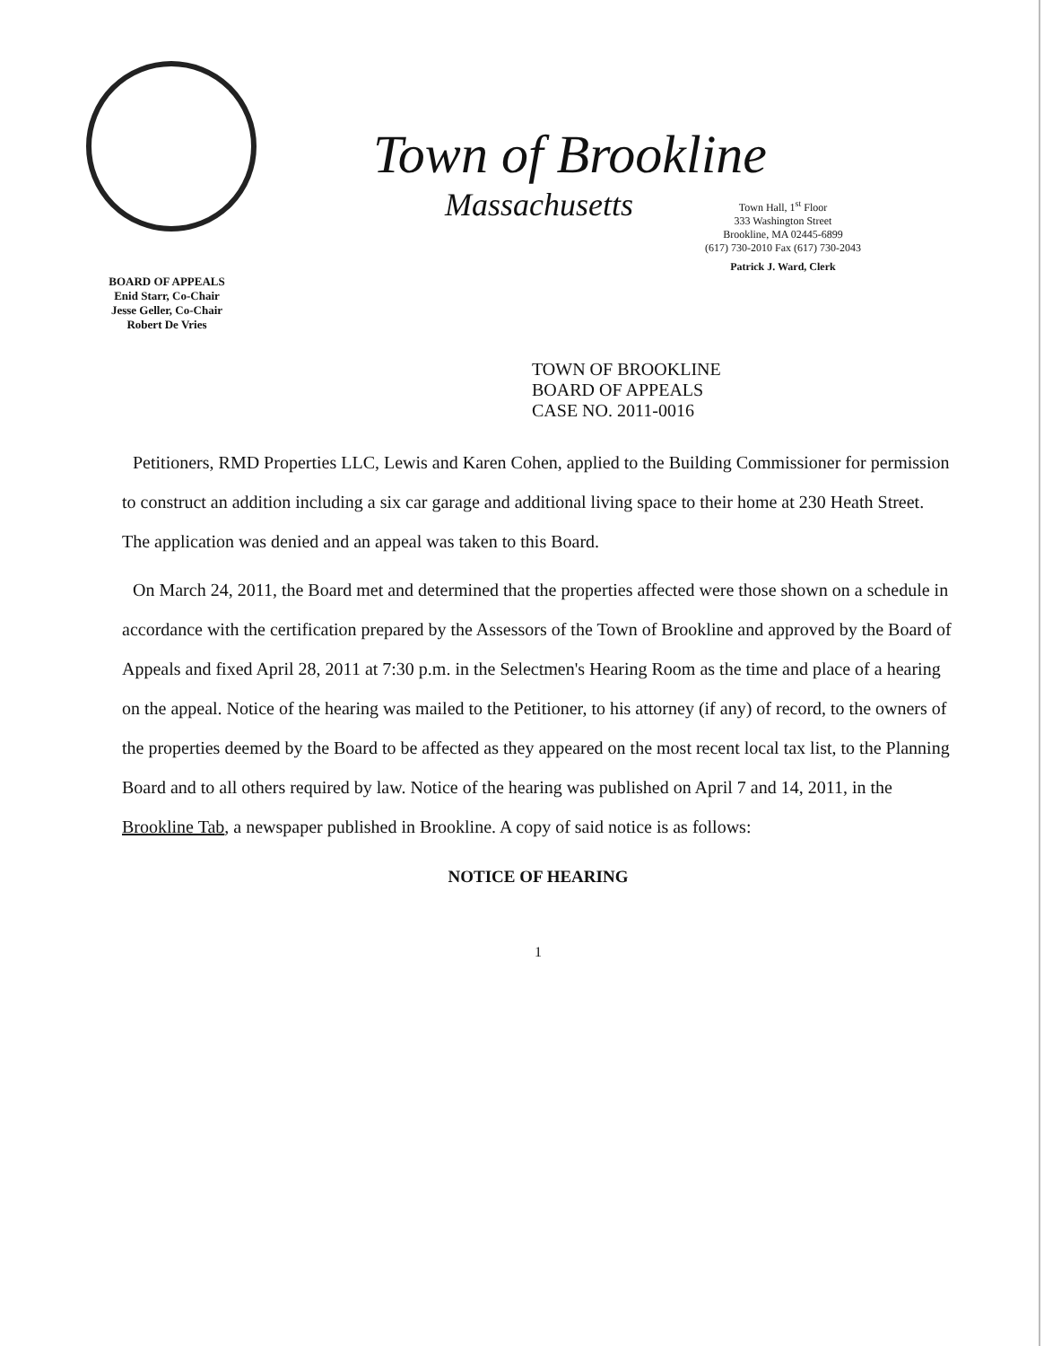BOARD OF APPEALS
Enid Starr, Co-Chair
Jesse Geller, Co-Chair
Robert De Vries
Town of Brookline
Massachusetts
Town Hall, 1<sup>st</sup> Floor
333 Washington Street
Brookline, MA 02445-6899
(617) 730-2010 Fax (617) 730-2043
Patrick J. Ward, Clerk
TOWN OF BROOKLINE
BOARD OF APPEALS
CASE NO. 2011-0016
Petitioners, RMD Properties LLC, Lewis and Karen Cohen, applied to the Building Commissioner for permission to construct an addition including a six car garage and additional living space to their home at 230 Heath Street. The application was denied and an appeal was taken to this Board.
On March 24, 2011, the Board met and determined that the properties affected were those shown on a schedule in accordance with the certification prepared by the Assessors of the Town of Brookline and approved by the Board of Appeals and fixed April 28, 2011 at 7:30 p.m. in the Selectmen's Hearing Room as the time and place of a hearing on the appeal. Notice of the hearing was mailed to the Petitioner, to his attorney (if any) of record, to the owners of the properties deemed by the Board to be affected as they appeared on the most recent local tax list, to the Planning Board and to all others required by law. Notice of the hearing was published on April 7 and 14, 2011, in the Brookline Tab, a newspaper published in Brookline. A copy of said notice is as follows:
NOTICE OF HEARING
1